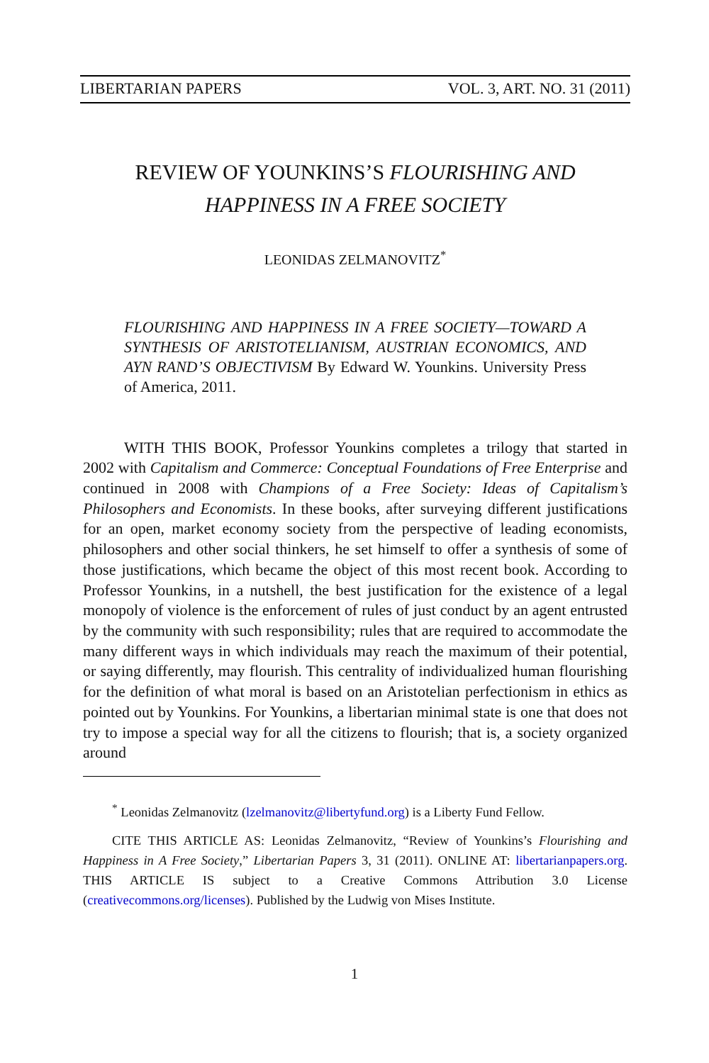LIBERTARIAN PAPERS VOL. 3, ART. NO. 31 (2011)
REVIEW OF YOUNKINS’S FLOURISHING AND HAPPINESS IN A FREE SOCIETY
LEONIDAS ZELMANOVITZ<sup>*</sup>
FLOURISHING AND HAPPINESS IN A FREE SOCIETY—TOWARD A SYNTHESIS OF ARISTOTELIANISM, AUSTRIAN ECONOMICS, AND AYN RAND’S OBJECTIVISM By Edward W. Younkins. University Press of America, 2011.
WITH THIS BOOK, Professor Younkins completes a trilogy that started in 2002 with Capitalism and Commerce: Conceptual Foundations of Free Enterprise and continued in 2008 with Champions of a Free Society: Ideas of Capitalism’s Philosophers and Economists. In these books, after surveying different justifications for an open, market economy society from the perspective of leading economists, philosophers and other social thinkers, he set himself to offer a synthesis of some of those justifications, which became the object of this most recent book. According to Professor Younkins, in a nutshell, the best justification for the existence of a legal monopoly of violence is the enforcement of rules of just conduct by an agent entrusted by the community with such responsibility; rules that are required to accommodate the many different ways in which individuals may reach the maximum of their potential, or saying differently, may flourish. This centrality of individualized human flourishing for the definition of what moral is based on an Aristotelian perfectionism in ethics as pointed out by Younkins. For Younkins, a libertarian minimal state is one that does not try to impose a special way for all the citizens to flourish; that is, a society organized around
<sup>*</sup> Leonidas Zelmanovitz (lzelmanovitz@libertyfund.org) is a Liberty Fund Fellow.
CITE THIS ARTICLE AS: Leonidas Zelmanovitz, “Review of Younkins’s Flourishing and Happiness in A Free Society,” Libertarian Papers 3, 31 (2011). ONLINE AT: libertarianpapers.org. THIS ARTICLE IS subject to a Creative Commons Attribution 3.0 License (creativecommons.org/licenses). Published by the Ludwig von Mises Institute.
1